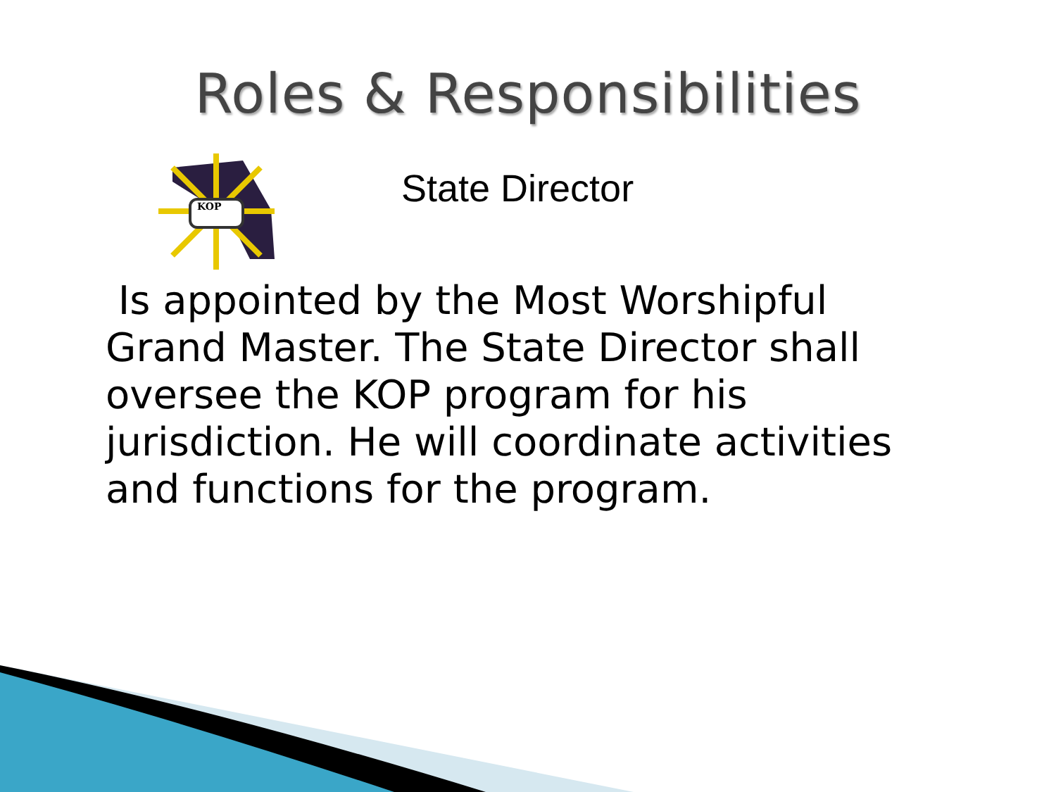Roles & Responsibilities
KOP
State Director
Is appointed by the Most Worshipful Grand Master. The State Director shall oversee the KOP program for his jurisdiction. He will coordinate activities and functions for the program.